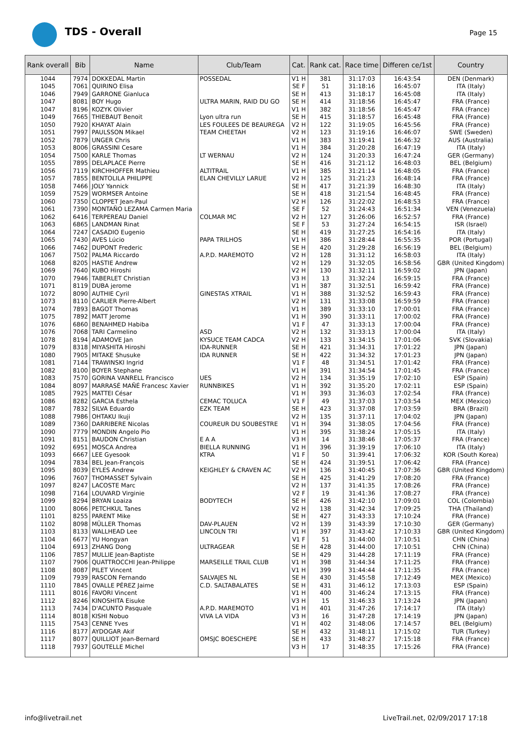TDS - Overall
Page 15
| Rank overall | Bib | Name | Club/Team | Cat. | Rank cat. | Race time | Differen ce/1st | Country |
| --- | --- | --- | --- | --- | --- | --- | --- | --- |
| 1044 | 7974 | DOKKEDAL Martin | POSSEDAL | V1 H | 381 | 31:17:03 | 16:43:54 | DEN (Denmark) |
| 1045 | 7061 | QUIRINO Elisa | | SE F | 51 | 31:18:16 | 16:45:07 | ITA (Italy) |
| 1046 | 7949 | GARRONE Gianluca | | SE H | 413 | 31:18:17 | 16:45:08 | ITA (Italy) |
| 1047 | 8081 | BOY Hugo | ULTRA MARIN, RAID DU GO | SE H | 414 | 31:18:56 | 16:45:47 | FRA (France) |
| 1047 | 8196 | KOZYK Olivier | | V1 H | 382 | 31:18:56 | 16:45:47 | FRA (France) |
| 1049 | 7665 | THIEBAUT Benoit | Lyon ultra run | SE H | 415 | 31:18:57 | 16:45:48 | FRA (France) |
| 1050 | 7920 | KHAYAT Alain | LES FOULEES DE BEAUREGA | V2 H | 122 | 31:19:05 | 16:45:56 | FRA (France) |
| 1051 | 7997 | PAULSSON Mikael | TEAM CHEETAH | V2 H | 123 | 31:19:16 | 16:46:07 | SWE (Sweden) |
| 1052 | 7879 | UNGER Chris | | V1 H | 383 | 31:19:41 | 16:46:32 | AUS (Australia) |
| 1053 | 8006 | GRASSINI Cesare | | V1 H | 384 | 31:20:28 | 16:47:19 | ITA (Italy) |
| 1054 | 7500 | KARLE Thomas | LT WERNAU | V2 H | 124 | 31:20:33 | 16:47:24 | GER (Germany) |
| 1055 | 7895 | DELAPLACE Pierre | | SE H | 416 | 31:21:12 | 16:48:03 | BEL (Belgium) |
| 1056 | 7119 | KIRCHHOFFER Mathieu | ALTITRAIL | V1 H | 385 | 31:21:14 | 16:48:05 | FRA (France) |
| 1057 | 7855 | BENTOLILA PHILIPPE | ELAN CHEVILLY LARUE | V2 H | 125 | 31:21:23 | 16:48:14 | FRA (France) |
| 1058 | 7466 | JOLY Yannick | | SE H | 417 | 31:21:39 | 16:48:30 | ITA (Italy) |
| 1059 | 7529 | WORMSER Antoine | | SE H | 418 | 31:21:54 | 16:48:45 | FRA (France) |
| 1060 | 7350 | CLOPPET Jean-Paul | | V2 H | 126 | 31:22:02 | 16:48:53 | FRA (France) |
| 1061 | 7390 | MONTAÑO LEZAMA Carmen Maria | | SE F | 52 | 31:24:43 | 16:51:34 | VEN (Venezuela) |
| 1062 | 6416 | TERPEREAU Daniel | COLMAR MC | V2 H | 127 | 31:26:06 | 16:52:57 | FRA (France) |
| 1063 | 6865 | LANDMAN Rinat | | SE F | 53 | 31:27:24 | 16:54:15 | ISR (Israel) |
| 1064 | 7247 | CASADIO Eugenio | | SE H | 419 | 31:27:25 | 16:54:16 | ITA (Italy) |
| 1065 | 7430 | AVES Lúcio | PAPA TRILHOS | V1 H | 386 | 31:28:44 | 16:55:35 | POR (Portugal) |
| 1066 | 7462 | DUPONT Frederic | | SE H | 420 | 31:29:28 | 16:56:19 | BEL (Belgium) |
| 1067 | 7502 | PALMA Riccardo | A.P.D. MAREMOTO | V2 H | 128 | 31:31:12 | 16:58:03 | ITA (Italy) |
| 1068 | 8205 | HASTIE Andrew | | V2 H | 129 | 31:32:05 | 16:58:56 | GBR (United Kingdom) |
| 1069 | 7640 | KUBO Hiroshi | | V2 H | 130 | 31:32:11 | 16:59:02 | JPN (Japan) |
| 1070 | 7946 | TABERLET Christian | | V3 H | 13 | 31:32:24 | 16:59:15 | FRA (France) |
| 1071 | 8119 | DUBA jerome | | V1 H | 387 | 31:32:51 | 16:59:42 | FRA (France) |
| 1072 | 8090 | AUTHIE Cyril | GINESTAS XTRAIL | V1 H | 388 | 31:32:52 | 16:59:43 | FRA (France) |
| 1073 | 8110 | CARLIER Pierre-Albert | | V2 H | 131 | 31:33:08 | 16:59:59 | FRA (France) |
| 1074 | 7893 | BAGOT Thomas | | V1 H | 389 | 31:33:10 | 17:00:01 | FRA (France) |
| 1075 | 7892 | MATT Jerome | | V1 H | 390 | 31:33:11 | 17:00:02 | FRA (France) |
| 1076 | 6860 | BENAHMED Habiba | | V1 F | 47 | 31:33:13 | 17:00:04 | FRA (France) |
| 1076 | 7068 | TARI Carmelino | ASD | V2 H | 132 | 31:33:13 | 17:00:04 | ITA (Italy) |
| 1078 | 8194 | ADAMOVE Jan | KYSUCE TEAM CADCA | V2 H | 133 | 31:34:15 | 17:01:06 | SVK (Slovakia) |
| 1079 | 8318 | MIYASHITA Hiroshi | IDA-RUNNER | SE H | 421 | 31:34:31 | 17:01:22 | JPN (Japan) |
| 1080 | 7905 | MITAKE Shusuke | IDA RUNNER | SE H | 422 | 31:34:32 | 17:01:23 | JPN (Japan) |
| 1081 | 7144 | TRAWINSKI Ingrid | | V1 F | 48 | 31:34:51 | 17:01:42 | FRA (France) |
| 1082 | 8100 | BOYER Stephane | | V1 H | 391 | 31:34:54 | 17:01:45 | FRA (France) |
| 1083 | 7570 | GORINA VANRELL Francisco | UES | V2 H | 134 | 31:35:19 | 17:02:10 | ESP (Spain) |
| 1084 | 8097 | MARRASÉ MAÑÉ Francesc Xavier | RUNNBIKES | V1 H | 392 | 31:35:20 | 17:02:11 | ESP (Spain) |
| 1085 | 7925 | MATTEI César | | V1 H | 393 | 31:36:03 | 17:02:54 | FRA (France) |
| 1086 | 8282 | GARCIA Esthela | CEMAC TOLUCA | V1 F | 49 | 31:37:03 | 17:03:54 | MEX (Mexico) |
| 1087 | 7832 | SILVA Eduardo | EZK TEAM | SE H | 423 | 31:37:08 | 17:03:59 | BRA (Brazil) |
| 1088 | 7986 | OHTAKU Ikuji | | V2 H | 135 | 31:37:11 | 17:04:02 | JPN (Japan) |
| 1089 | 7360 | DARRIBERE Nicolas | COUREUR DU SOUBESTRE | V1 H | 394 | 31:38:05 | 17:04:56 | FRA (France) |
| 1090 | 7779 | MONDIN Angelo Pio | | V1 H | 395 | 31:38:24 | 17:05:15 | ITA (Italy) |
| 1091 | 8151 | BAUDON Christian | E A A | V3 H | 14 | 31:38:46 | 17:05:37 | FRA (France) |
| 1092 | 6951 | MOSCA Andrea | BIELLA RUNNING | V1 H | 396 | 31:39:19 | 17:06:10 | ITA (Italy) |
| 1093 | 6667 | LEE Gyesook | KTRA | V1 F | 50 | 31:39:41 | 17:06:32 | KOR (South Korea) |
| 1094 | 7834 | BEL Jean-François | | SE H | 424 | 31:39:51 | 17:06:42 | FRA (France) |
| 1095 | 8039 | EYLES Andrew | KEIGHLEY & CRAVEN AC | V2 H | 136 | 31:40:45 | 17:07:36 | GBR (United Kingdom) |
| 1096 | 7607 | THOMASSET Sylvain | | SE H | 425 | 31:41:29 | 17:08:20 | FRA (France) |
| 1097 | 8247 | LACOSTE Marc | | V2 H | 137 | 31:41:35 | 17:08:26 | FRA (France) |
| 1098 | 7164 | LOUVARD Virginie | | V2 F | 19 | 31:41:36 | 17:08:27 | FRA (France) |
| 1099 | 8294 | BRYAN Loaiza | BODYTECH | SE H | 426 | 31:42:10 | 17:09:01 | COL (Colombia) |
| 1100 | 8066 | PETCHKUL Tanes | | V2 H | 138 | 31:42:34 | 17:09:25 | THA (Thailand) |
| 1101 | 8255 | PARENT Mike | | SE H | 427 | 31:43:33 | 17:10:24 | FRA (France) |
| 1102 | 8098 | MÜLLER Thomas | DAV-PLAUEN | V2 H | 139 | 31:43:39 | 17:10:30 | GER (Germany) |
| 1103 | 8133 | WALLHEAD Lee | LINCOLN TRI | V1 H | 397 | 31:43:42 | 17:10:33 | GBR (United Kingdom) |
| 1104 | 6677 | YU Hongyan | | V1 F | 51 | 31:44:00 | 17:10:51 | CHN (China) |
| 1104 | 6913 | ZHANG Dong | ULTRAGEAR | SE H | 428 | 31:44:00 | 17:10:51 | CHN (China) |
| 1106 | 7857 | MULLIE Jean-Baptiste | | SE H | 429 | 31:44:28 | 17:11:19 | FRA (France) |
| 1107 | 7906 | QUATTROCCHI Jean-Philippe | MARSEILLE TRAIL CLUB | V1 H | 398 | 31:44:34 | 17:11:25 | FRA (France) |
| 1108 | 8087 | PILET Vincent | | V1 H | 399 | 31:44:44 | 17:11:35 | FRA (France) |
| 1109 | 7939 | RASCON Fernando | SALVAJES NL | SE H | 430 | 31:45:58 | 17:12:49 | MEX (Mexico) |
| 1110 | 7845 | OVALLE PÉREZ Jaime | C.D. SALTABALATES | SE H | 431 | 31:46:12 | 17:13:03 | ESP (Spain) |
| 1111 | 8016 | FAVORI Vincent | | V1 H | 400 | 31:46:24 | 17:13:15 | FRA (France) |
| 1112 | 8246 | KINOSHITA Eisuke | | V3 H | 15 | 31:46:33 | 17:13:24 | JPN (Japan) |
| 1113 | 7434 | D'ACUNTO Pasquale | A.P.D. MAREMOTO | V1 H | 401 | 31:47:26 | 17:14:17 | ITA (Italy) |
| 1114 | 8018 | KISHI Nobuo | VIVA LA VIDA | V3 H | 16 | 31:47:28 | 17:14:19 | JPN (Japan) |
| 1115 | 7543 | CENNE Yves | | V1 H | 402 | 31:48:06 | 17:14:57 | BEL (Belgium) |
| 1116 | 8177 | AYDOGAR Akif | | SE H | 432 | 31:48:11 | 17:15:02 | TUR (Turkey) |
| 1117 | 8077 | QUILLIOT Jean-Bernard | OMSJC BOESCHEPE | SE H | 433 | 31:48:27 | 17:15:18 | FRA (France) |
| 1118 | 7937 | GOUTELLE Michel | | V3 H | 17 | 31:48:35 | 17:15:26 | FRA (France) |
info@livetrail.net
LiveTrail.net, 02/09/2017 17:18